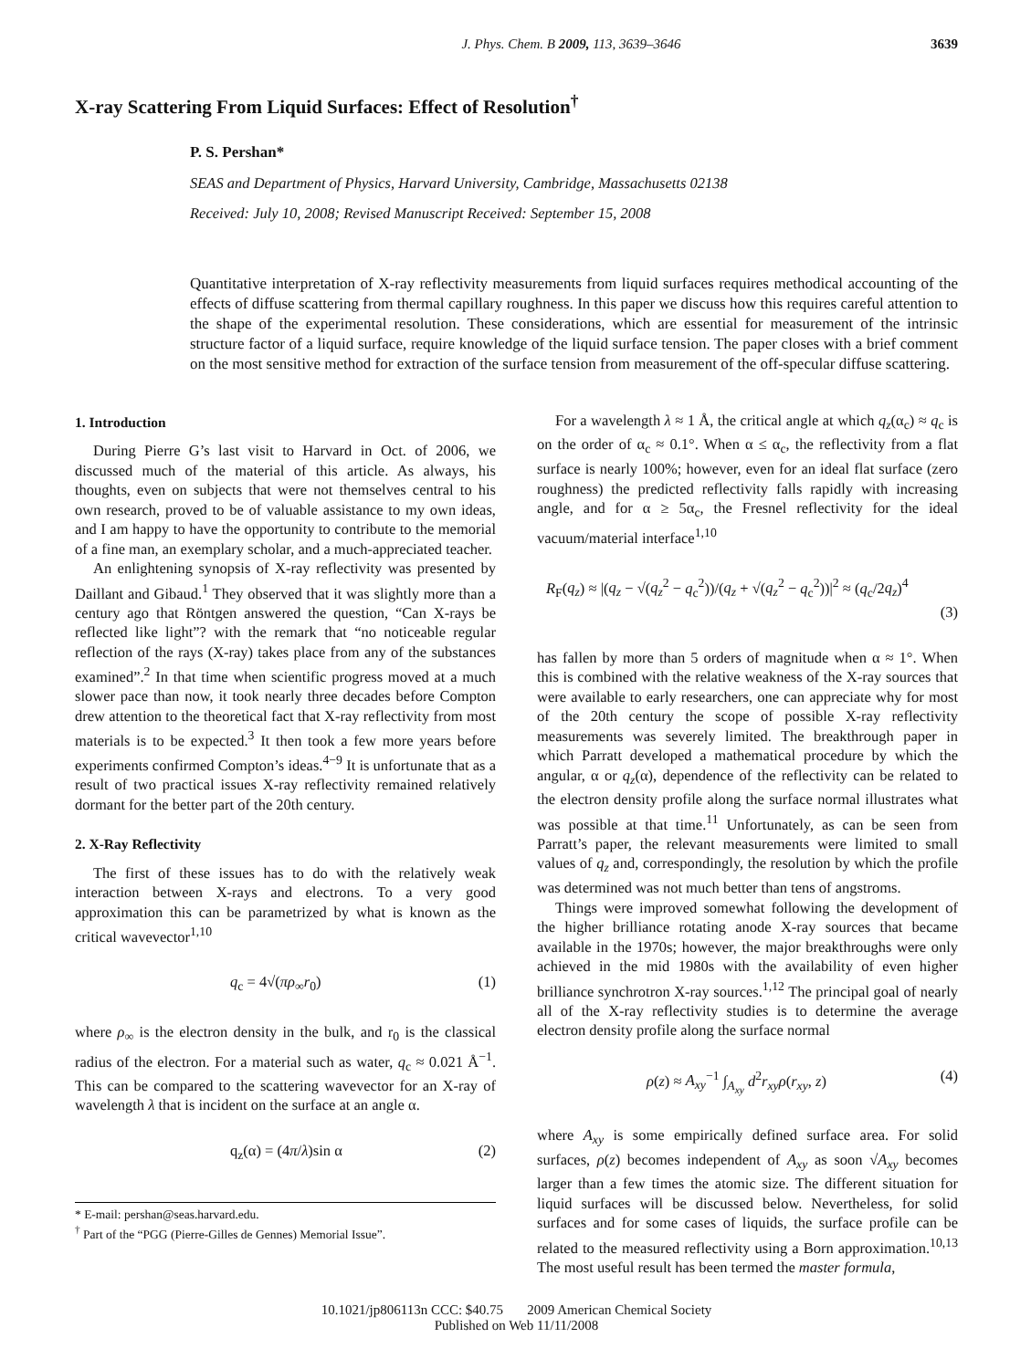J. Phys. Chem. B 2009, 113, 3639–3646 3639
X-ray Scattering From Liquid Surfaces: Effect of Resolution<sup>†</sup>
P. S. Pershan*
SEAS and Department of Physics, Harvard University, Cambridge, Massachusetts 02138
Received: July 10, 2008; Revised Manuscript Received: September 15, 2008
Quantitative interpretation of X-ray reflectivity measurements from liquid surfaces requires methodical accounting of the effects of diffuse scattering from thermal capillary roughness. In this paper we discuss how this requires careful attention to the shape of the experimental resolution. These considerations, which are essential for measurement of the intrinsic structure factor of a liquid surface, require knowledge of the liquid surface tension. The paper closes with a brief comment on the most sensitive method for extraction of the surface tension from measurement of the off-specular diffuse scattering.
1. Introduction
During Pierre G’s last visit to Harvard in Oct. of 2006, we discussed much of the material of this article. As always, his thoughts, even on subjects that were not themselves central to his own research, proved to be of valuable assistance to my own ideas, and I am happy to have the opportunity to contribute to the memorial of a fine man, an exemplary scholar, and a much-appreciated teacher.
An enlightening synopsis of X-ray reflectivity was presented by Daillant and Gibaud.<sup>1</sup> They observed that it was slightly more than a century ago that Röntgen answered the question, “Can X-rays be reflected like light”? with the remark that “no noticeable regular reflection of the rays (X-ray) takes place from any of the substances examined”.<sup>2</sup> In that time when scientific progress moved at a much slower pace than now, it took nearly three decades before Compton drew attention to the theoretical fact that X-ray reflectivity from most materials is to be expected.<sup>3</sup> It then took a few more years before experiments confirmed Compton’s ideas.<sup>4−9</sup> It is unfortunate that as a result of two practical issues X-ray reflectivity remained relatively dormant for the better part of the 20th century.
2. X-Ray Reflectivity
The first of these issues has to do with the relatively weak interaction between X-rays and electrons. To a very good approximation this can be parametrized by what is known as the critical wavevector<sup>1,10</sup>
q<sub>c</sub> = 4√(πρ<sub>∞</sub>r<sub>0</sub>) (1)
where ρ<sub>∞</sub> is the electron density in the bulk, and r<sub>0</sub> is the classical radius of the electron. For a material such as water, q<sub>c</sub> ≈ 0.021 Å<sup>−1</sup>. This can be compared to the scattering wavevector for an X-ray of wavelength λ that is incident on the surface at an angle α.
q<sub>z</sub>(α) = (4π/λ)sin α (2)
* E-mail: pershan@seas.harvard.edu.
<sup>†</sup> Part of the “PGG (Pierre-Gilles de Gennes) Memorial Issue”.
For a wavelength λ ≈ 1 Å, the critical angle at which q<sub>z</sub>(α<sub>c</sub>) ≈ q<sub>c</sub> is on the order of α<sub>c</sub> ≈ 0.1°. When α ≤ α<sub>c</sub>, the reflectivity from a flat surface is nearly 100%; however, even for an ideal flat surface (zero roughness) the predicted reflectivity falls rapidly with increasing angle, and for α ≥ 5α<sub>c</sub>, the Fresnel reflectivity for the ideal vacuum/material interface<sup>1,10</sup>
R<sub>F</sub>(q<sub>z</sub>) ≈ |(q<sub>z</sub> − √(q<sub>z</sub><sup>2</sup> − q<sub>c</sub><sup>2</sup>))/(q<sub>z</sub> + √(q<sub>z</sub><sup>2</sup> − q<sub>c</sub><sup>2</sup>))|<sup>2</sup> ≈ (q<sub>c</sub>/2q<sub>z</sub>)<sup>4</sup>
(3)
has fallen by more than 5 orders of magnitude when α ≈ 1°. When this is combined with the relative weakness of the X-ray sources that were available to early researchers, one can appreciate why for most of the 20th century the scope of possible X-ray reflectivity measurements was severely limited. The breakthrough paper in which Parratt developed a mathematical procedure by which the angular, α or q<sub>z</sub>(α), dependence of the reflectivity can be related to the electron density profile along the surface normal illustrates what was possible at that time.<sup>11</sup> Unfortunately, as can be seen from Parratt’s paper, the relevant measurements were limited to small values of q<sub>z</sub> and, correspondingly, the resolution by which the profile was determined was not much better than tens of angstroms.
Things were improved somewhat following the development of the higher brilliance rotating anode X-ray sources that became available in the 1970s; however, the major breakthroughs were only achieved in the mid 1980s with the availability of even higher brilliance synchrotron X-ray sources.<sup>1,12</sup> The principal goal of nearly all of the X-ray reflectivity studies is to determine the average electron density profile along the surface normal
ρ(z) ≈ A<sub>xy</sub><sup>−1</sup> ∫<sub>A<sub>xy</sub></sub> d<sup>2</sup>r<sub>xy</sub>ρ(r<sub>xy</sub>, z) (4)
where A<sub>xy</sub> is some empirically defined surface area. For solid surfaces, ρ(z) becomes independent of A<sub>xy</sub> as soon √A<sub>xy</sub> becomes larger than a few times the atomic size. The different situation for liquid surfaces will be discussed below. Nevertheless, for solid surfaces and for some cases of liquids, the surface profile can be related to the measured reflectivity using a Born approximation.<sup>10,13</sup> The most useful result has been termed the master formula,
10.1021/jp806113n CCC: $40.75 2009 American Chemical Society
Published on Web 11/11/2008